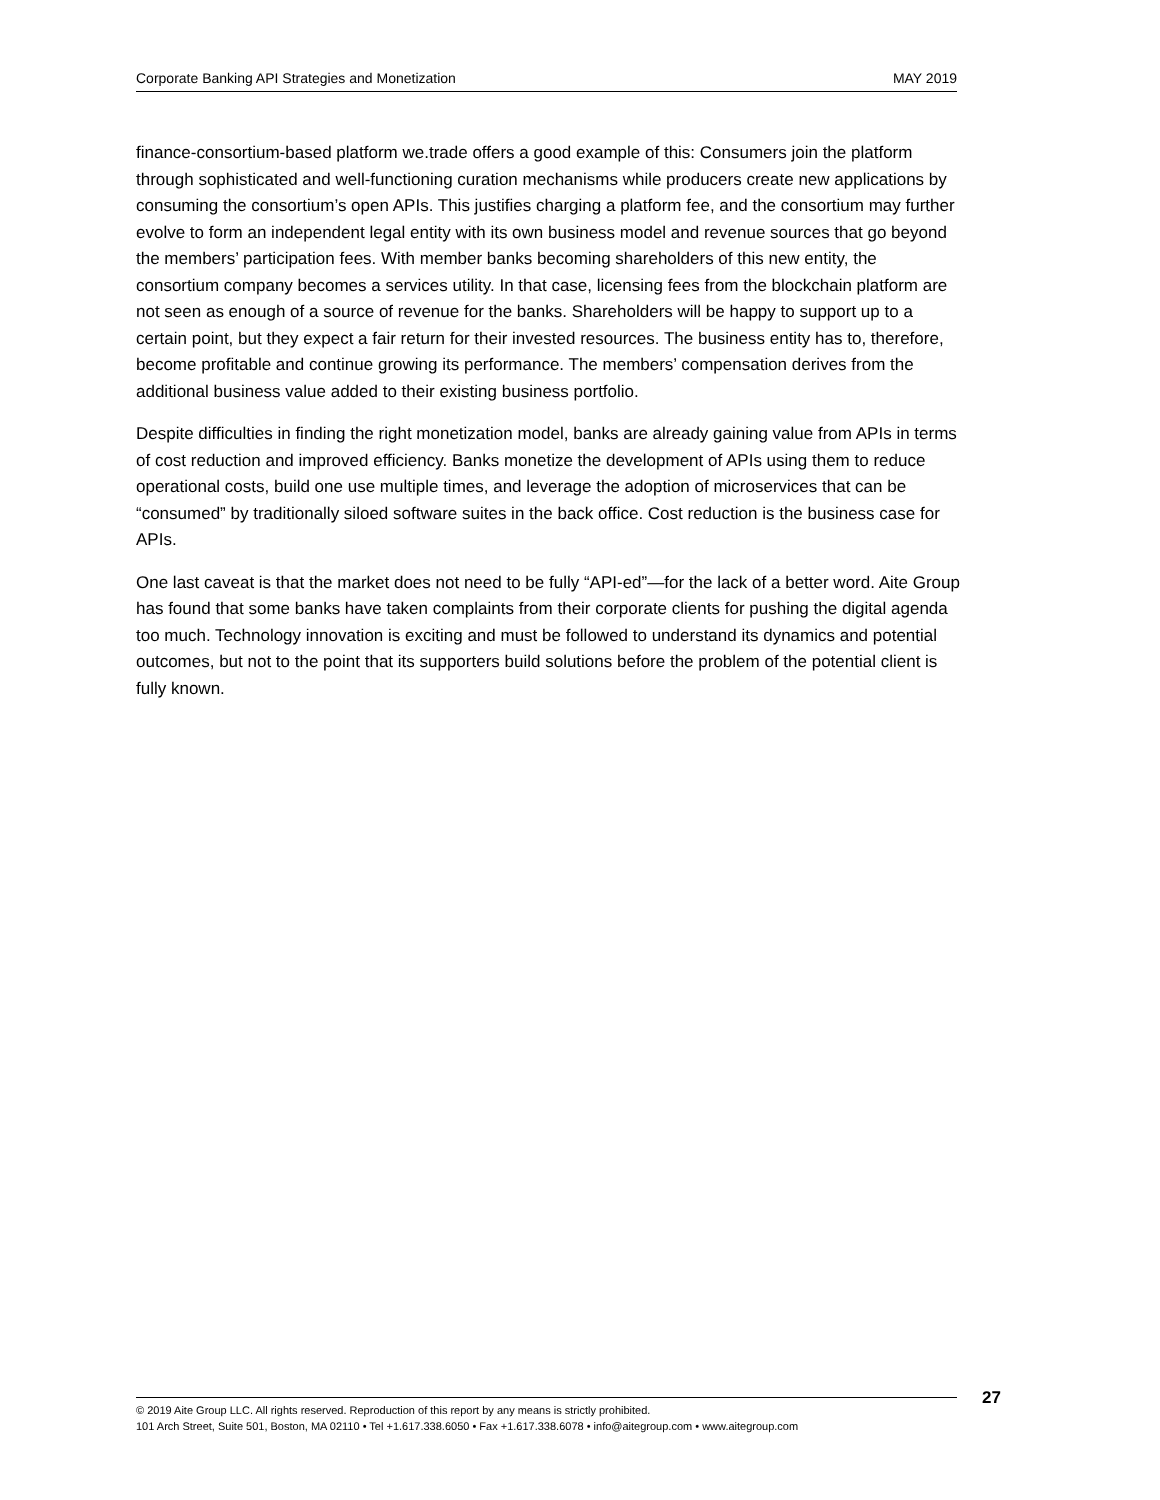Corporate Banking API Strategies and Monetization MAY 2019
finance-consortium-based platform we.trade offers a good example of this: Consumers join the platform through sophisticated and well-functioning curation mechanisms while producers create new applications by consuming the consortium’s open APIs. This justifies charging a platform fee, and the consortium may further evolve to form an independent legal entity with its own business model and revenue sources that go beyond the members’ participation fees. With member banks becoming shareholders of this new entity, the consortium company becomes a services utility. In that case, licensing fees from the blockchain platform are not seen as enough of a source of revenue for the banks. Shareholders will be happy to support up to a certain point, but they expect a fair return for their invested resources. The business entity has to, therefore, become profitable and continue growing its performance. The members’ compensation derives from the additional business value added to their existing business portfolio.
Despite difficulties in finding the right monetization model, banks are already gaining value from APIs in terms of cost reduction and improved efficiency. Banks monetize the development of APIs using them to reduce operational costs, build one use multiple times, and leverage the adoption of microservices that can be “consumed” by traditionally siloed software suites in the back office. Cost reduction is the business case for APIs.
One last caveat is that the market does not need to be fully “API-ed”—for the lack of a better word. Aite Group has found that some banks have taken complaints from their corporate clients for pushing the digital agenda too much. Technology innovation is exciting and must be followed to understand its dynamics and potential outcomes, but not to the point that its supporters build solutions before the problem of the potential client is fully known.
27
© 2019 Aite Group LLC. All rights reserved. Reproduction of this report by any means is strictly prohibited.
101 Arch Street, Suite 501, Boston, MA 02110 • Tel +1.617.338.6050 • Fax +1.617.338.6078 • info@aitegroup.com • www.aitegroup.com